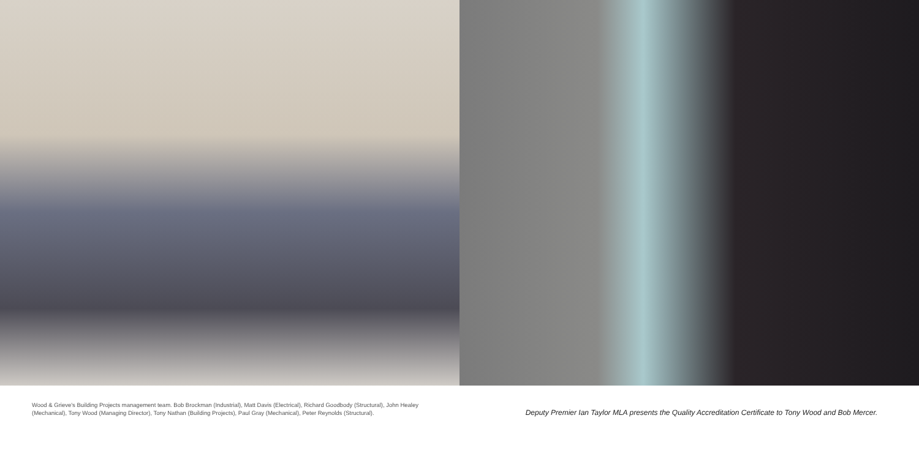Wood & Grieve's Building Projects management team. Bob Brockman (Industrial), Matt Davis (Electrical), Richard Goodbody (Structural), John Healey (Mechanical), Tony Wood (Managing Director), Tony Nathan (Building Projects), Paul Gray (Mechanical), Peter Reynolds (Structural).
Deputy Premier Ian Taylor MLA presents the Quality Accreditation Certificate to Tony Wood and Bob Mercer.